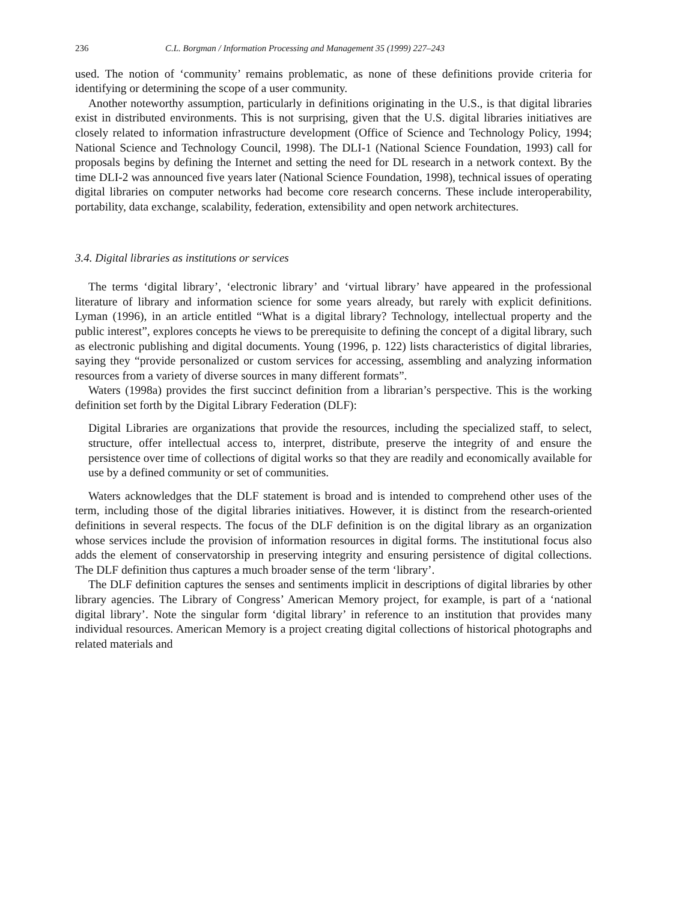236 C.L. Borgman / Information Processing and Management 35 (1999) 227–243
used. The notion of ‘community’ remains problematic, as none of these definitions provide criteria for identifying or determining the scope of a user community.
Another noteworthy assumption, particularly in definitions originating in the U.S., is that digital libraries exist in distributed environments. This is not surprising, given that the U.S. digital libraries initiatives are closely related to information infrastructure development (Office of Science and Technology Policy, 1994; National Science and Technology Council, 1998). The DLI-1 (National Science Foundation, 1993) call for proposals begins by defining the Internet and setting the need for DL research in a network context. By the time DLI-2 was announced five years later (National Science Foundation, 1998), technical issues of operating digital libraries on computer networks had become core research concerns. These include interoperability, portability, data exchange, scalability, federation, extensibility and open network architectures.
3.4. Digital libraries as institutions or services
The terms ‘digital library’, ‘electronic library’ and ‘virtual library’ have appeared in the professional literature of library and information science for some years already, but rarely with explicit definitions. Lyman (1996), in an article entitled “What is a digital library? Technology, intellectual property and the public interest”, explores concepts he views to be prerequisite to defining the concept of a digital library, such as electronic publishing and digital documents. Young (1996, p. 122) lists characteristics of digital libraries, saying they “provide personalized or custom services for accessing, assembling and analyzing information resources from a variety of diverse sources in many different formats”.
Waters (1998a) provides the first succinct definition from a librarian’s perspective. This is the working definition set forth by the Digital Library Federation (DLF):
Digital Libraries are organizations that provide the resources, including the specialized staff, to select, structure, offer intellectual access to, interpret, distribute, preserve the integrity of and ensure the persistence over time of collections of digital works so that they are readily and economically available for use by a defined community or set of communities.
Waters acknowledges that the DLF statement is broad and is intended to comprehend other uses of the term, including those of the digital libraries initiatives. However, it is distinct from the research-oriented definitions in several respects. The focus of the DLF definition is on the digital library as an organization whose services include the provision of information resources in digital forms. The institutional focus also adds the element of conservatorship in preserving integrity and ensuring persistence of digital collections. The DLF definition thus captures a much broader sense of the term ‘library’.
The DLF definition captures the senses and sentiments implicit in descriptions of digital libraries by other library agencies. The Library of Congress’ American Memory project, for example, is part of a ‘national digital library’. Note the singular form ‘digital library’ in reference to an institution that provides many individual resources. American Memory is a project creating digital collections of historical photographs and related materials and